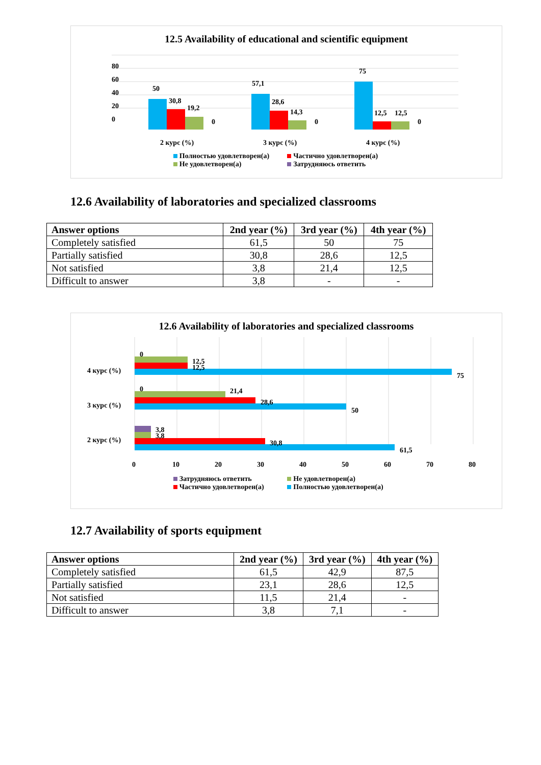12.5 Availability of educational and scientific equipment
0
20
40
60
80
50
30,8
19,2
0
57,1
28,6
14,3
0
75
12,5
12,5
0
2 курс (%)
3 курс (%)
4 курс (%)
Полностью удовлетворен(а) Частично удовлетворен(а)
Не удовлетворен(а) Затрудняюсь ответить
12.6 Availability of laboratories and specialized classrooms
| Answer options | 2nd year (%) | 3rd year (%) | 4th year (%) |
| --- | --- | --- | --- |
| Completely satisfied | 61,5 | 50 | 75 |
| Partially satisfied | 30,8 | 28,6 | 12,5 |
| Not satisfied | 3,8 | 21,4 | 12,5 |
| Difficult to answer | 3,8 | - | - |
12.6 Availability of laboratories and specialized classrooms
4 курс (%)
3 курс (%)
2 курс (%)
0
12,5
12,5
75
0
21,4
28,6
50
3,8
3,8
30,8
61,5
0
10
20
30
40
50
60
70
80
Затрудняюсь ответить Не удовлетворен(а)
Частично удовлетворен(а) Полностью удовлетворен(а)
12.7 Availability of sports equipment
| Answer options | 2nd year (%) | 3rd year (%) | 4th year (%) |
| --- | --- | --- | --- |
| Completely satisfied | 61,5 | 42,9 | 87,5 |
| Partially satisfied | 23,1 | 28,6 | 12,5 |
| Not satisfied | 11,5 | 21,4 | - |
| Difficult to answer | 3,8 | 7,1 | - |